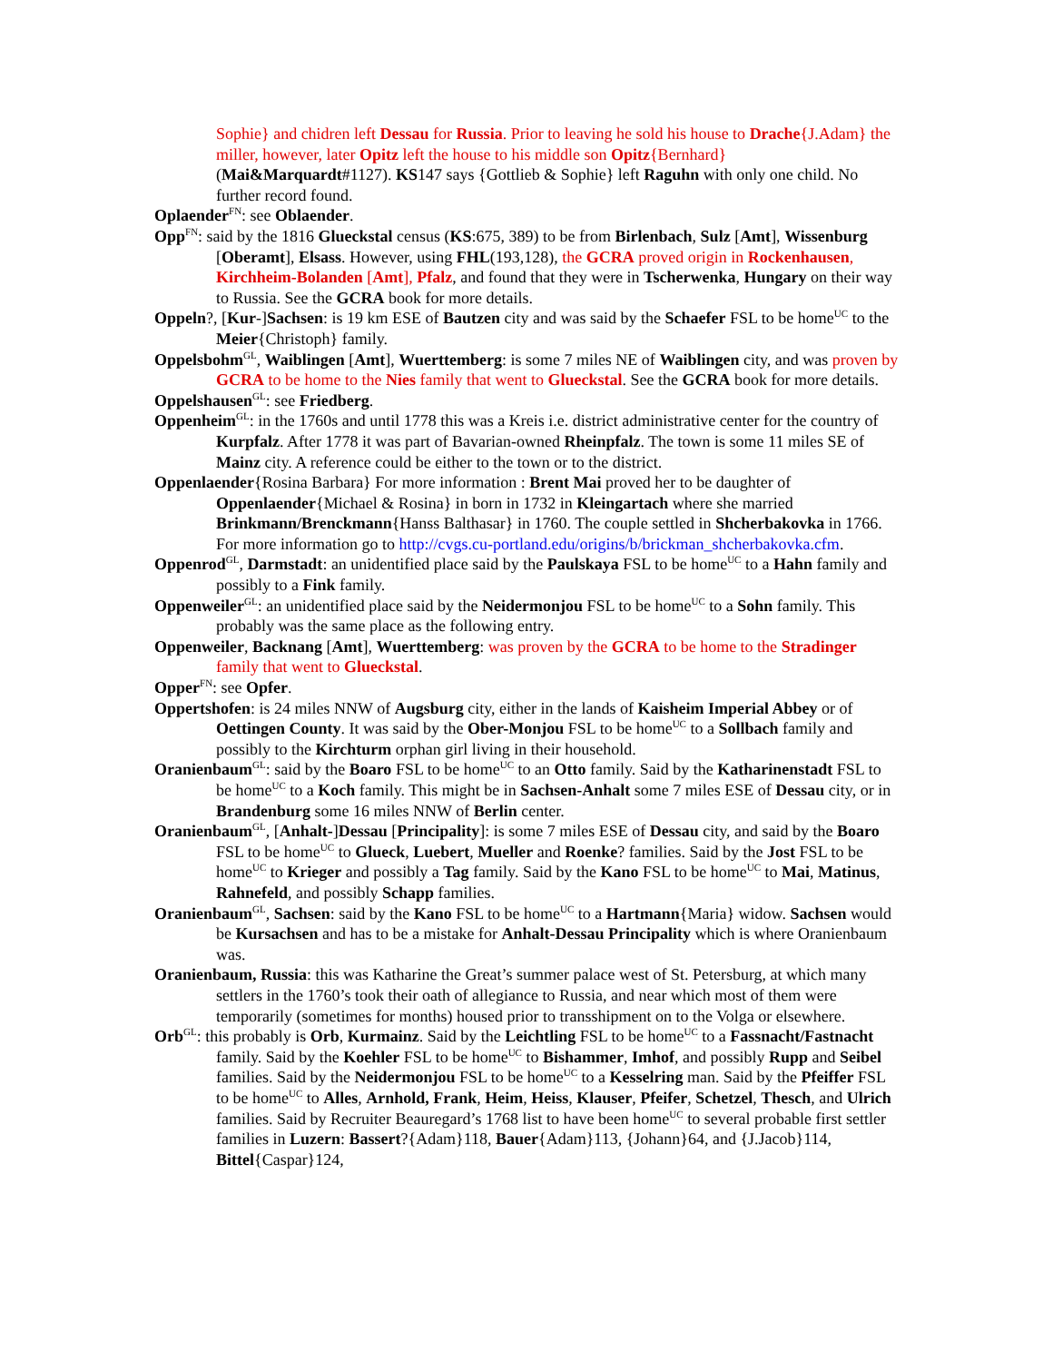Sophie} and chidren left Dessau for Russia. Prior to leaving he sold his house to Drache{J.Adam} the miller, however, later Opitz left the house to his middle son Opitz{Bernhard} (Mai&Marquardt#1127). KS147 says {Gottlieb & Sophie} left Raguhn with only one child. No further record found.
Oplaender<sup>FN</sup>: see Oblaender.
Opp<sup>FN</sup>: said by the 1816 Glueckstal census (KS:675, 389) to be from Birlenbach, Sulz [Amt], Wissenburg [Oberamt], Elsass. However, using FHL(193,128), the GCRA proved origin in Rockenhausen, Kirchheim-Bolanden [Amt], Pfalz, and found that they were in Tscherwenka, Hungary on their way to Russia. See the GCRA book for more details.
Oppeln?, [Kur-]Sachsen: is 19 km ESE of Bautzen city and was said by the Schaefer FSL to be home<sup>UC</sup> to the Meier{Christoph} family.
Oppelsbohm<sup>GL</sup>, Waiblingen [Amt], Wuerttemberg: is some 7 miles NE of Waiblingen city, and was proven by GCRA to be home to the Nies family that went to Glueckstal. See the GCRA book for more details.
Oppelshausen<sup>GL</sup>: see Friedberg.
Oppenheim<sup>GL</sup>: in the 1760s and until 1778 this was a Kreis i.e. district administrative center for the country of Kurpfalz. After 1778 it was part of Bavarian-owned Rheinpfalz. The town is some 11 miles SE of Mainz city. A reference could be either to the town or to the district.
Oppenlaender{Rosina Barbara} For more information : Brent Mai proved her to be daughter of Oppenlaender{Michael & Rosina} in born in 1732 in Kleingartach where she married Brinkmann/Brenckmann{Hanss Balthasar} in 1760. The couple settled in Shcherbakovka in 1766. For more information go to http://cvgs.cu-portland.edu/origins/b/brickman_shcherbakovka.cfm.
Oppenrod<sup>GL</sup>, Darmstadt: an unidentified place said by the Paulskaya FSL to be home<sup>UC</sup> to a Hahn family and possibly to a Fink family.
Oppenweiler<sup>GL</sup>: an unidentified place said by the Neidermonjou FSL to be home<sup>UC</sup> to a Sohn family. This probably was the same place as the following entry.
Oppenweiler, Backnang [Amt], Wuerttemberg: was proven by the GCRA to be home to the Stradinger family that went to Glueckstal.
Opper<sup>FN</sup>: see Opfer.
Oppertshofen: is 24 miles NNW of Augsburg city, either in the lands of Kaisheim Imperial Abbey or of Oettingen County. It was said by the Ober-Monjou FSL to be home<sup>UC</sup> to a Sollbach family and possibly to the Kirchturm orphan girl living in their household.
Oranienbaum<sup>GL</sup>: said by the Boaro FSL to be home<sup>UC</sup> to an Otto family. Said by the Katharinenstadt FSL to be home<sup>UC</sup> to a Koch family. This might be in Sachsen-Anhalt some 7 miles ESE of Dessau city, or in Brandenburg some 16 miles NNW of Berlin center.
Oranienbaum<sup>GL</sup>, [Anhalt-]Dessau [Principality]: is some 7 miles ESE of Dessau city, and said by the Boaro FSL to be home<sup>UC</sup> to Glueck, Luebert, Mueller and Roenke? families. Said by the Jost FSL to be home<sup>UC</sup> to Krieger and possibly a Tag family. Said by the Kano FSL to be home<sup>UC</sup> to Mai, Matinus, Rahnefeld, and possibly Schapp families.
Oranienbaum<sup>GL</sup>, Sachsen: said by the Kano FSL to be home<sup>UC</sup> to a Hartmann{Maria} widow. Sachsen would be Kursachsen and has to be a mistake for Anhalt-Dessau Principality which is where Oranienbaum was.
Oranienbaum, Russia: this was Katharine the Great’s summer palace west of St. Petersburg, at which many settlers in the 1760’s took their oath of allegiance to Russia, and near which most of them were temporarily (sometimes for months) housed prior to transshipment on to the Volga or elsewhere.
Orb<sup>GL</sup>: this probably is Orb, Kurmainz. Said by the Leichtling FSL to be home<sup>UC</sup> to a Fassnacht/Fastnacht family. Said by the Koehler FSL to be home<sup>UC</sup> to Bishammer, Imhof, and possibly Rupp and Seibel families. Said by the Neidermonjou FSL to be home<sup>UC</sup> to a Kesselring man. Said by the Pfeiffer FSL to be home<sup>UC</sup> to Alles, Arnhold, Frank, Heim, Heiss, Klauser, Pfeifer, Schetzel, Thesch, and Ulrich families. Said by Recruiter Beauregard’s 1768 list to have been home<sup>UC</sup> to several probable first settler families in Luzern: Bassert?{Adam}118, Bauer{Adam}113, {Johann}64, and {J.Jacob}114, Bittel{Caspar}124,